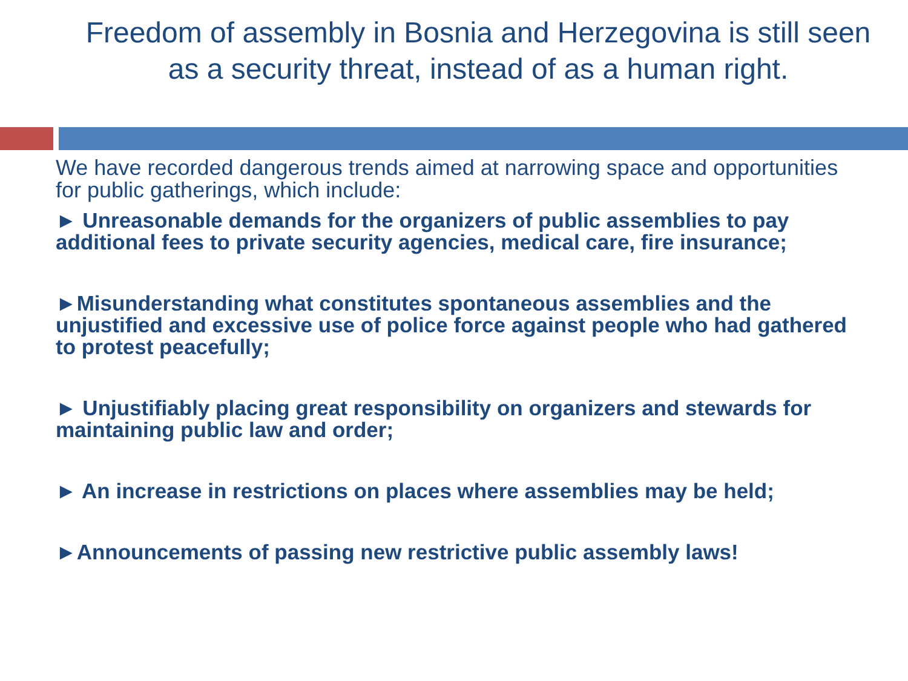Freedom of assembly in Bosnia and Herzegovina is still seen as a security threat, instead of as a human right.
We have recorded dangerous trends aimed at narrowing space and opportunities for public gatherings, which include:
► Unreasonable demands for the organizers of public assemblies to pay additional fees to private security agencies, medical care, fire insurance;
►Misunderstanding what constitutes spontaneous assemblies and the unjustified and excessive use of police force against people who had gathered to protest peacefully;
► Unjustifiably placing great responsibility on organizers and stewards for maintaining public law and order;
► An increase in restrictions on places where assemblies may be held;
►Announcements of passing new restrictive public assembly laws!